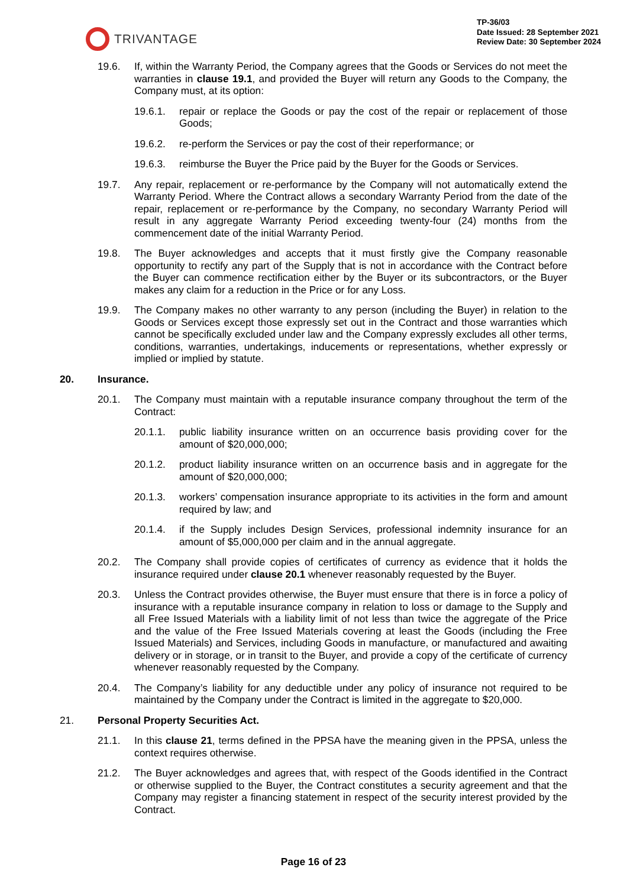TRIVANTAGE
TP-36/03
Date Issued: 28 September 2021
Review Date: 30 September 2024
19.6. If, within the Warranty Period, the Company agrees that the Goods or Services do not meet the warranties in clause 19.1, and provided the Buyer will return any Goods to the Company, the Company must, at its option:
19.6.1. repair or replace the Goods or pay the cost of the repair or replacement of those Goods;
19.6.2. re-perform the Services or pay the cost of their reperformance; or
19.6.3. reimburse the Buyer the Price paid by the Buyer for the Goods or Services.
19.7. Any repair, replacement or re-performance by the Company will not automatically extend the Warranty Period. Where the Contract allows a secondary Warranty Period from the date of the repair, replacement or re-performance by the Company, no secondary Warranty Period will result in any aggregate Warranty Period exceeding twenty-four (24) months from the commencement date of the initial Warranty Period.
19.8. The Buyer acknowledges and accepts that it must firstly give the Company reasonable opportunity to rectify any part of the Supply that is not in accordance with the Contract before the Buyer can commence rectification either by the Buyer or its subcontractors, or the Buyer makes any claim for a reduction in the Price or for any Loss.
19.9. The Company makes no other warranty to any person (including the Buyer) in relation to the Goods or Services except those expressly set out in the Contract and those warranties which cannot be specifically excluded under law and the Company expressly excludes all other terms, conditions, warranties, undertakings, inducements or representations, whether expressly or implied or implied by statute.
20. Insurance.
20.1. The Company must maintain with a reputable insurance company throughout the term of the Contract:
20.1.1. public liability insurance written on an occurrence basis providing cover for the amount of $20,000,000;
20.1.2. product liability insurance written on an occurrence basis and in aggregate for the amount of $20,000,000;
20.1.3. workers’ compensation insurance appropriate to its activities in the form and amount required by law; and
20.1.4. if the Supply includes Design Services, professional indemnity insurance for an amount of $5,000,000 per claim and in the annual aggregate.
20.2. The Company shall provide copies of certificates of currency as evidence that it holds the insurance required under clause 20.1 whenever reasonably requested by the Buyer.
20.3. Unless the Contract provides otherwise, the Buyer must ensure that there is in force a policy of insurance with a reputable insurance company in relation to loss or damage to the Supply and all Free Issued Materials with a liability limit of not less than twice the aggregate of the Price and the value of the Free Issued Materials covering at least the Goods (including the Free Issued Materials) and Services, including Goods in manufacture, or manufactured and awaiting delivery or in storage, or in transit to the Buyer, and provide a copy of the certificate of currency whenever reasonably requested by the Company.
20.4. The Company’s liability for any deductible under any policy of insurance not required to be maintained by the Company under the Contract is limited in the aggregate to $20,000.
21. Personal Property Securities Act.
21.1. In this clause 21, terms defined in the PPSA have the meaning given in the PPSA, unless the context requires otherwise.
21.2. The Buyer acknowledges and agrees that, with respect of the Goods identified in the Contract or otherwise supplied to the Buyer, the Contract constitutes a security agreement and that the Company may register a financing statement in respect of the security interest provided by the Contract.
Page 16 of 23